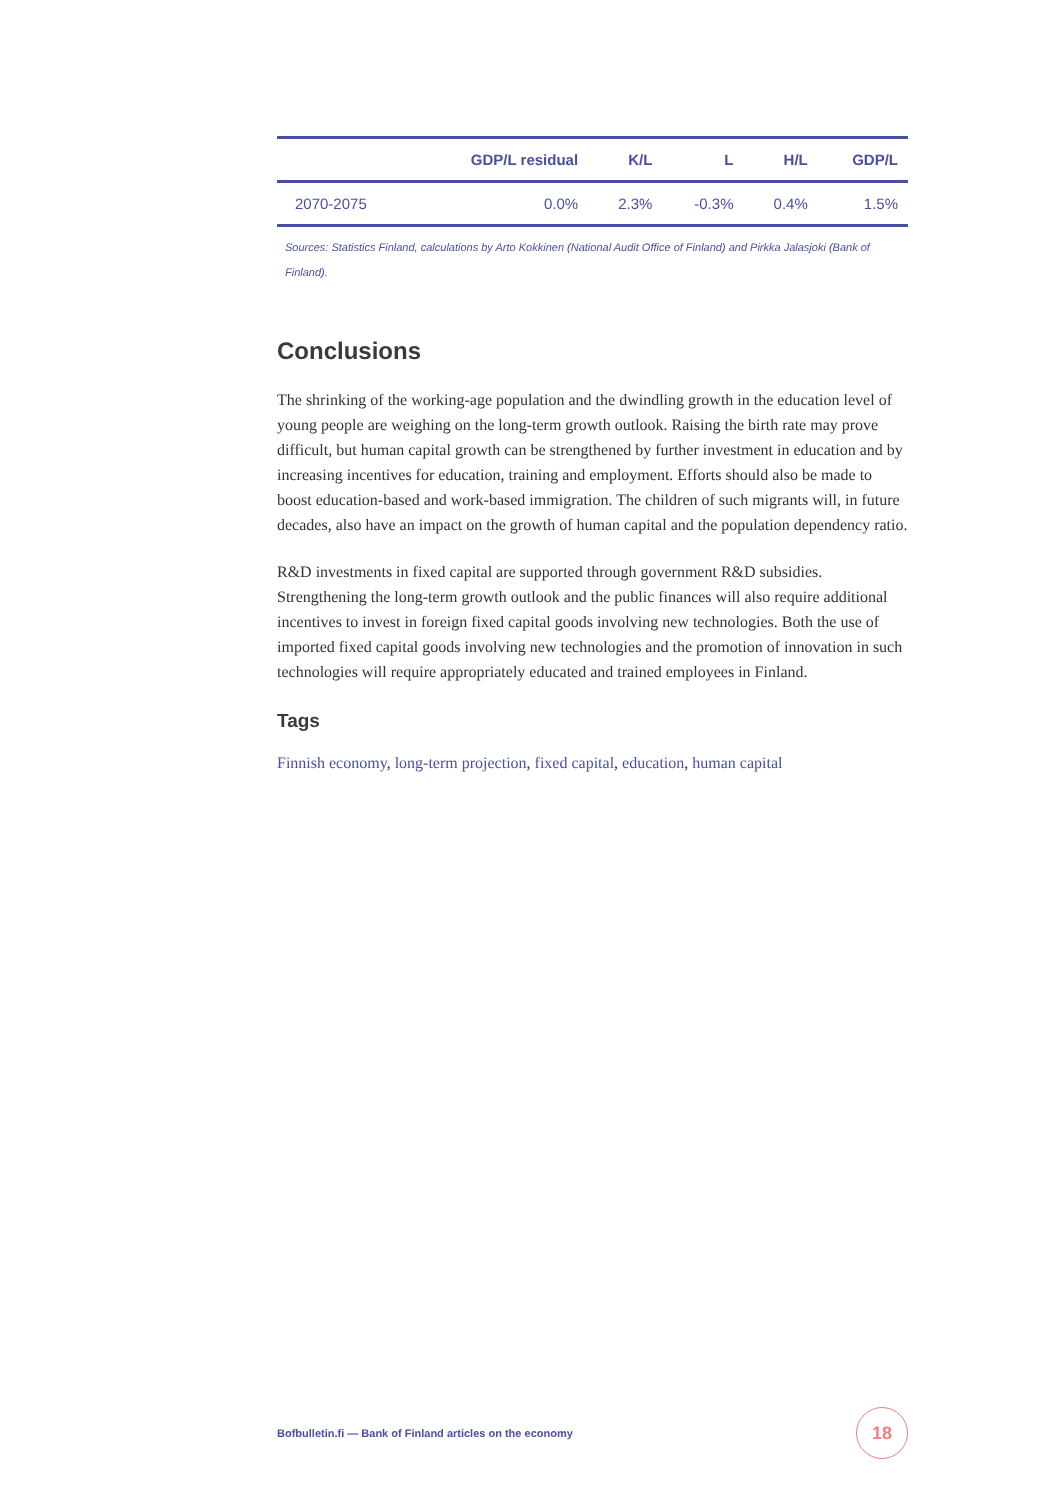| | GDP/L residual | K/L | L | H/L | GDP/L |
| --- | --- | --- | --- | --- | --- |
| 2070-2075 | 0.0% | 2.3% | -0.3% | 0.4% | 1.5% |
Sources: Statistics Finland, calculations by Arto Kokkinen (National Audit Office of Finland) and Pirkka Jalasjoki (Bank of Finland).
Conclusions
The shrinking of the working-age population and the dwindling growth in the education level of young people are weighing on the long-term growth outlook. Raising the birth rate may prove difficult, but human capital growth can be strengthened by further investment in education and by increasing incentives for education, training and employment. Efforts should also be made to boost education-based and work-based immigration. The children of such migrants will, in future decades, also have an impact on the growth of human capital and the population dependency ratio.
R&D investments in fixed capital are supported through government R&D subsidies. Strengthening the long-term growth outlook and the public finances will also require additional incentives to invest in foreign fixed capital goods involving new technologies. Both the use of imported fixed capital goods involving new technologies and the promotion of innovation in such technologies will require appropriately educated and trained employees in Finland.
Tags
Finnish economy, long-term projection, fixed capital, education, human capital
Bofbulletin.fi — Bank of Finland articles on the economy
18